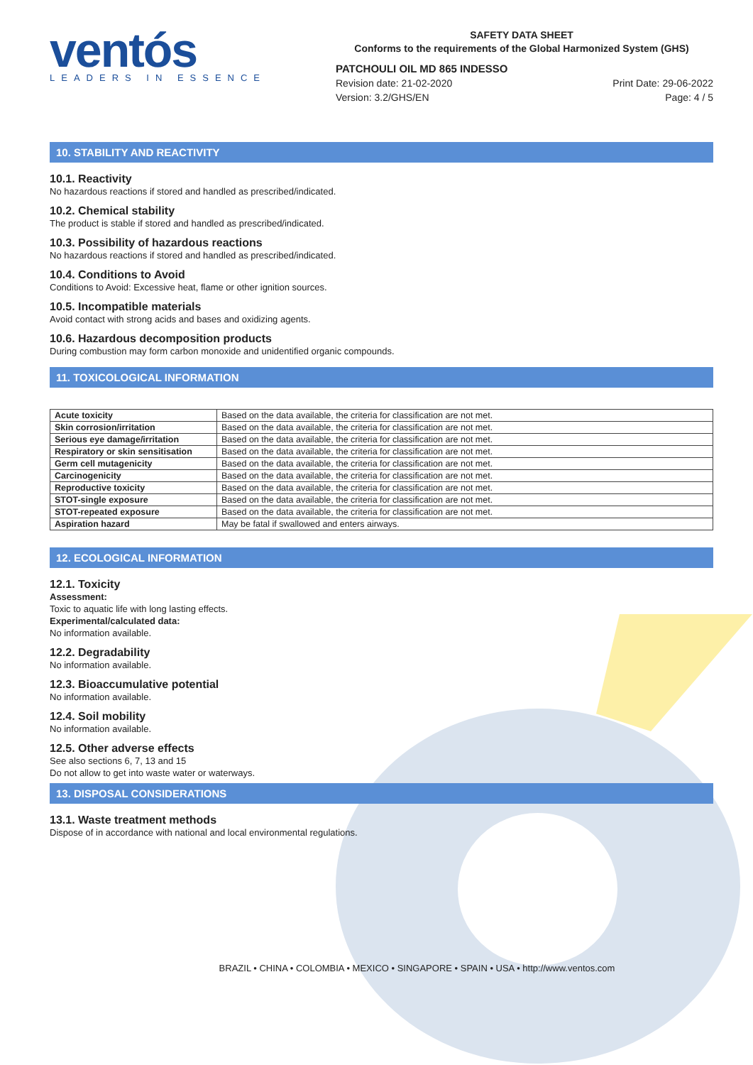ventós
LEADERS IN ESSENCE
SAFETY DATA SHEET
Conforms to the requirements of the Global Harmonized System (GHS)
PATCHOULI OIL MD 865 INDESSO
Revision date: 21-02-2020
Version: 3.2/GHS/EN Print Date: 29-06-2022
Page: 4 / 5
10. STABILITY AND REACTIVITY
10.1. Reactivity
No hazardous reactions if stored and handled as prescribed/indicated.
10.2. Chemical stability
The product is stable if stored and handled as prescribed/indicated.
10.3. Possibility of hazardous reactions
No hazardous reactions if stored and handled as prescribed/indicated.
10.4. Conditions to Avoid
Conditions to Avoid: Excessive heat, flame or other ignition sources.
10.5. Incompatible materials
Avoid contact with strong acids and bases and oxidizing agents.
10.6. Hazardous decomposition products
During combustion may form carbon monoxide and unidentified organic compounds.
11. TOXICOLOGICAL INFORMATION
| Acute toxicity | Based on the data available, the criteria for classification are not met. |
| Skin corrosion/irritation | Based on the data available, the criteria for classification are not met. |
| Serious eye damage/irritation | Based on the data available, the criteria for classification are not met. |
| Respiratory or skin sensitisation | Based on the data available, the criteria for classification are not met. |
| Germ cell mutagenicity | Based on the data available, the criteria for classification are not met. |
| Carcinogenicity | Based on the data available, the criteria for classification are not met. |
| Reproductive toxicity | Based on the data available, the criteria for classification are not met. |
| STOT-single exposure | Based on the data available, the criteria for classification are not met. |
| STOT-repeated exposure | Based on the data available, the criteria for classification are not met. |
| Aspiration hazard | May be fatal if swallowed and enters airways. |
12. ECOLOGICAL INFORMATION
12.1. Toxicity
Assessment:
Toxic to aquatic life with long lasting effects.
Experimental/calculated data:
No information available.
12.2. Degradability
No information available.
12.3. Bioaccumulative potential
No information available.
12.4. Soil mobility
No information available.
12.5. Other adverse effects
See also sections 6, 7, 13 and 15
Do not allow to get into waste water or waterways.
13. DISPOSAL CONSIDERATIONS
13.1. Waste treatment methods
Dispose of in accordance with national and local environmental regulations.
BRAZIL • CHINA • COLOMBIA • MEXICO • SINGAPORE • SPAIN • USA • http://www.ventos.com